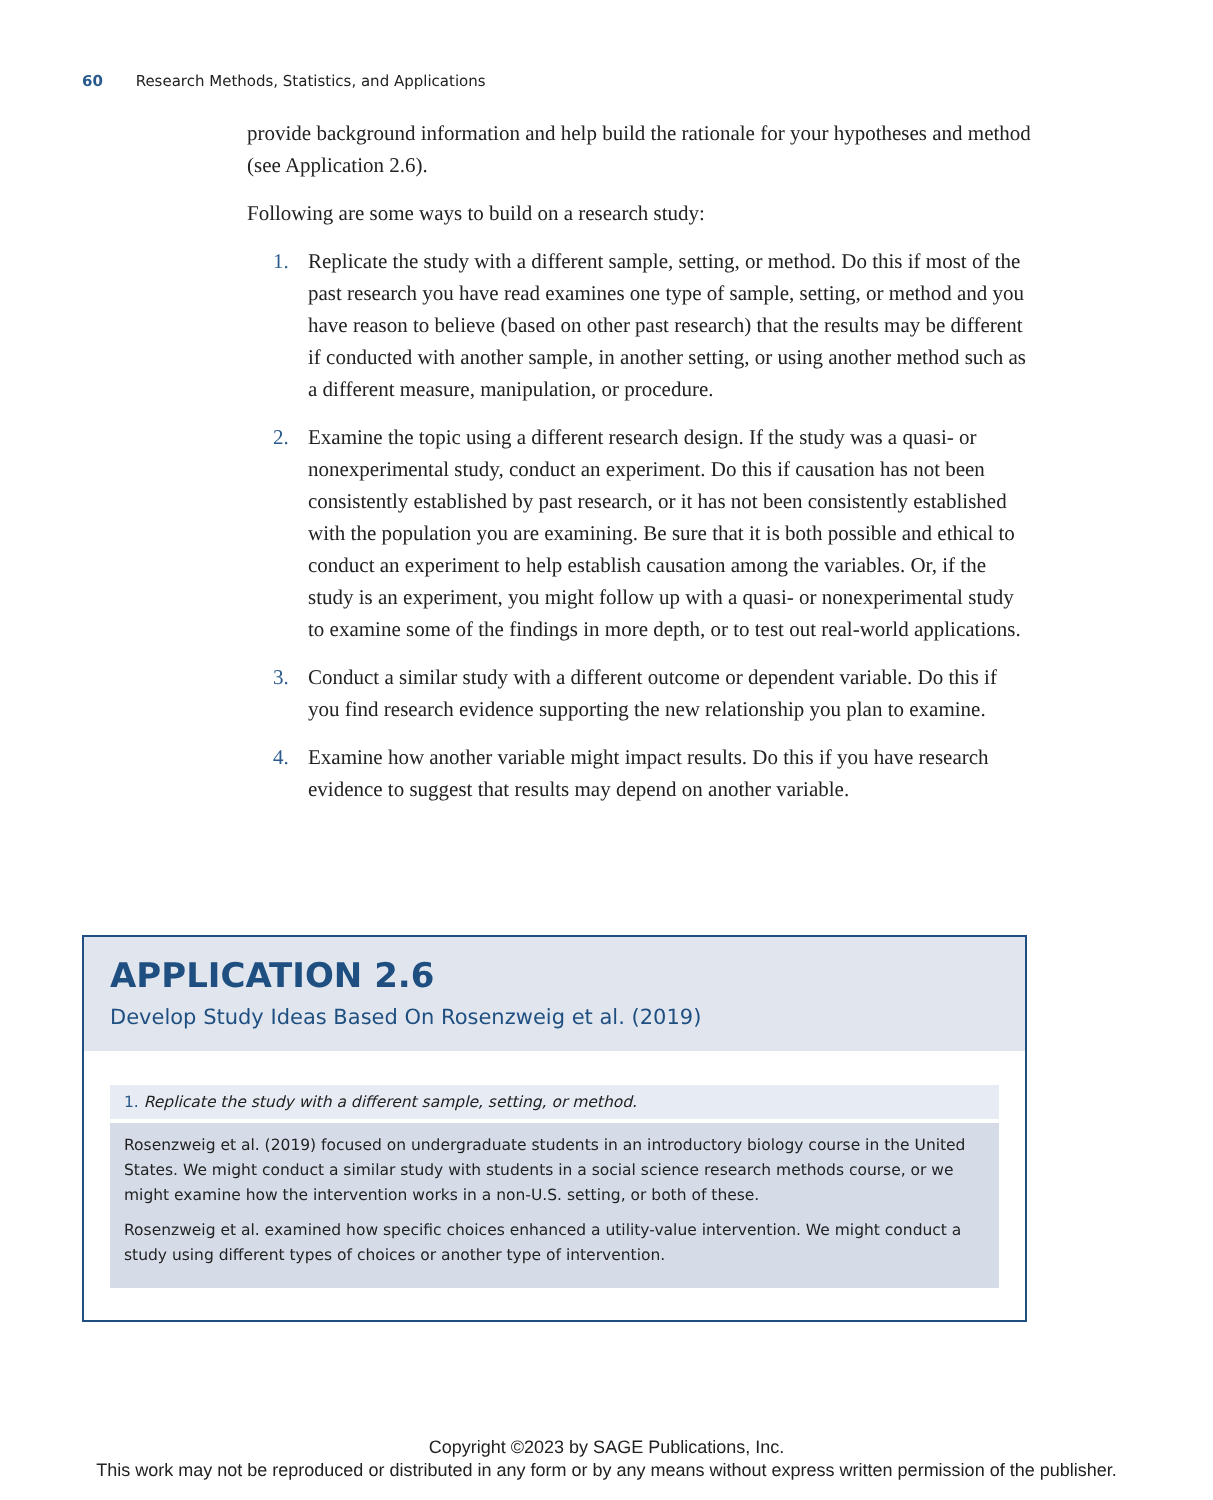60 Research Methods, Statistics, and Applications
provide background information and help build the rationale for your hypotheses and method (see Application 2.6).
Following are some ways to build on a research study:
1. Replicate the study with a different sample, setting, or method. Do this if most of the past research you have read examines one type of sample, setting, or method and you have reason to believe (based on other past research) that the results may be different if conducted with another sample, in another setting, or using another method such as a different measure, manipulation, or procedure.
2. Examine the topic using a different research design. If the study was a quasi- or nonexperimental study, conduct an experiment. Do this if causation has not been consistently established by past research, or it has not been consistently established with the population you are examining. Be sure that it is both possible and ethical to conduct an experiment to help establish causation among the variables. Or, if the study is an experiment, you might follow up with a quasi- or nonexperimental study to examine some of the findings in more depth, or to test out real-world applications.
3. Conduct a similar study with a different outcome or dependent variable. Do this if you find research evidence supporting the new relationship you plan to examine.
4. Examine how another variable might impact results. Do this if you have research evidence to suggest that results may depend on another variable.
APPLICATION 2.6
Develop Study Ideas Based On Rosenzweig et al. (2019)
1. Replicate the study with a different sample, setting, or method.
Rosenzweig et al. (2019) focused on undergraduate students in an introductory biology course in the United States. We might conduct a similar study with students in a social science research methods course, or we might examine how the intervention works in a non-U.S. setting, or both of these.
Rosenzweig et al. examined how specific choices enhanced a utility-value intervention. We might conduct a study using different types of choices or another type of intervention.
Copyright ©2023 by SAGE Publications, Inc.
This work may not be reproduced or distributed in any form or by any means without express written permission of the publisher.